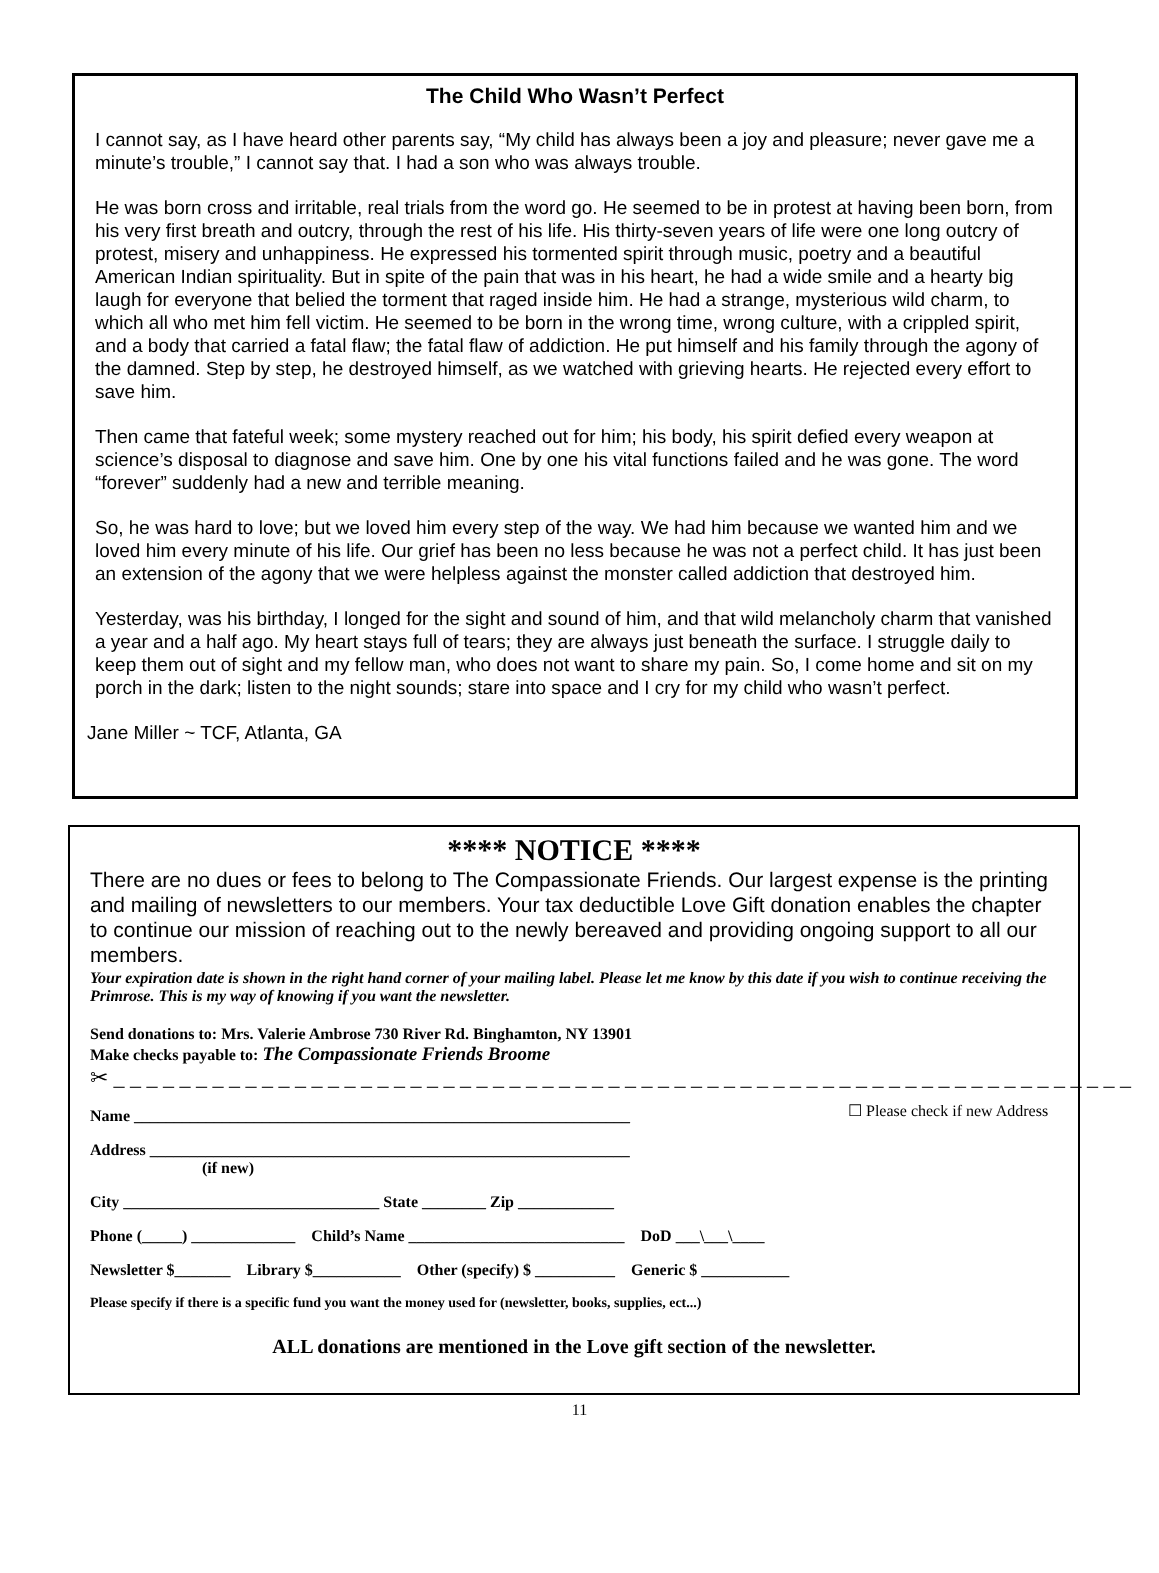The Child Who Wasn’t Perfect
I cannot say, as I have heard other parents say, “My child has always been a joy and pleasure; never gave me a minute’s trouble,” I cannot say that. I had a son who was always trouble.
He was born cross and irritable, real trials from the word go. He seemed to be in protest at having been born, from his very first breath and outcry, through the rest of his life. His thirty-seven years of life were one long outcry of protest, misery and unhappiness. He expressed his tormented spirit through music, poetry and a beautiful American Indian spirituality. But in spite of the pain that was in his heart, he had a wide smile and a hearty big laugh for everyone that belied the torment that raged inside him. He had a strange, mysterious wild charm, to which all who met him fell victim. He seemed to be born in the wrong time, wrong culture, with a crippled spirit, and a body that carried a fatal flaw; the fatal flaw of addiction. He put himself and his family through the agony of the damned. Step by step, he destroyed himself, as we watched with grieving hearts. He rejected every effort to save him.
Then came that fateful week; some mystery reached out for him; his body, his spirit defied every weapon at science’s disposal to diagnose and save him. One by one his vital functions failed and he was gone. The word “forever” suddenly had a new and terrible meaning.
So, he was hard to love; but we loved him every step of the way. We had him because we wanted him and we loved him every minute of his life. Our grief has been no less because he was not a perfect child. It has just been an extension of the agony that we were helpless against the monster called addiction that destroyed him.
Yesterday, was his birthday, I longed for the sight and sound of him, and that wild melancholy charm that vanished a year and a half ago. My heart stays full of tears; they are always just beneath the surface. I struggle daily to keep them out of sight and my fellow man, who does not want to share my pain. So, I come home and sit on my porch in the dark; listen to the night sounds; stare into space and I cry for my child who wasn’t perfect.
Jane Miller ~ TCF, Atlanta, GA
**** NOTICE ****
There are no dues or fees to belong to The Compassionate Friends. Our largest expense is the printing and mailing of newsletters to our members. Your tax deductible Love Gift donation enables the chapter to continue our mission of reaching out to the newly bereaved and providing ongoing support to all our members.
Your expiration date is shown in the right hand corner of your mailing label. Please let me know by this date if you wish to continue receiving the Primrose. This is my way of knowing if you want the newsletter.
Send donations to: Mrs. Valerie Ambrose 730 River Rd. Binghamton, NY 13901
Make checks payable to: The Compassionate Friends Broome
✂ _ _ _ _ _ _ _ _ _ _ _ _ _ _ _ _ _ _ _ _ _ _ _ _ _ _ _ _ _ _ _ _ _ _ _ _ _ _ _ _ _ _ _ _ _ _ _ _ _ _ _ _ _ _ _ _ _ _ _ _ _ _
Name ______________________________________________________________
Address ____________________________________________________________ (if new)
☐ Please check if new Address
City ________________________________ State ________ Zip ____________
Phone (_____) _____________ Child’s Name ___________________________ DoD ___\___\____
Newsletter $_______ Library $___________ Other (specify) $ __________ Generic $ ___________
Please specify if there is a specific fund you want the money used for (newsletter, books, supplies, ect...)
ALL donations are mentioned in the Love gift section of the newsletter.
11